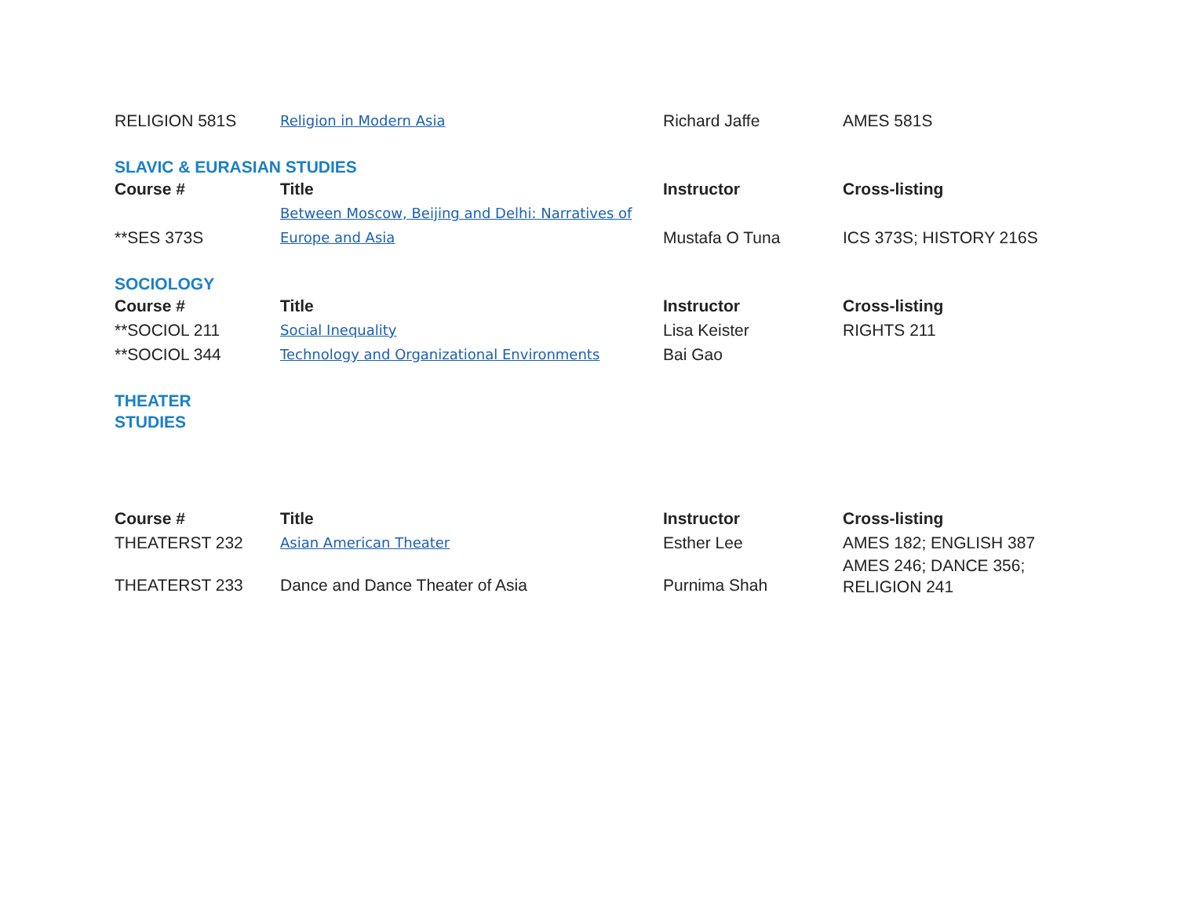| RELIGION 581S | Religion in Modern Asia | Richard Jaffe | AMES 581S |
| SLAVIC & EURASIAN STUDIES | | | |
| Course # | Title | Instructor | Cross-listing |
| **SES 373S | Between Moscow, Beijing and Delhi: Narratives of Europe and Asia | Mustafa O Tuna | ICS 373S; HISTORY 216S |
| SOCIOLOGY | | | |
| Course # | Title | Instructor | Cross-listing |
| **SOCIOL 211 | Social Inequality | Lisa Keister | RIGHTS 211 |
| **SOCIOL 344 | Technology and Organizational Environments | Bai Gao | |
| THEATER STUDIES | | | |
| Course # | Title | Instructor | Cross-listing |
| THEATERST 232 | Asian American Theater | Esther Lee | AMES 182; ENGLISH 387 |
| THEATERST 233 | Dance and Dance Theater of Asia | Purnima Shah | AMES 246; DANCE 356; RELIGION 241 |